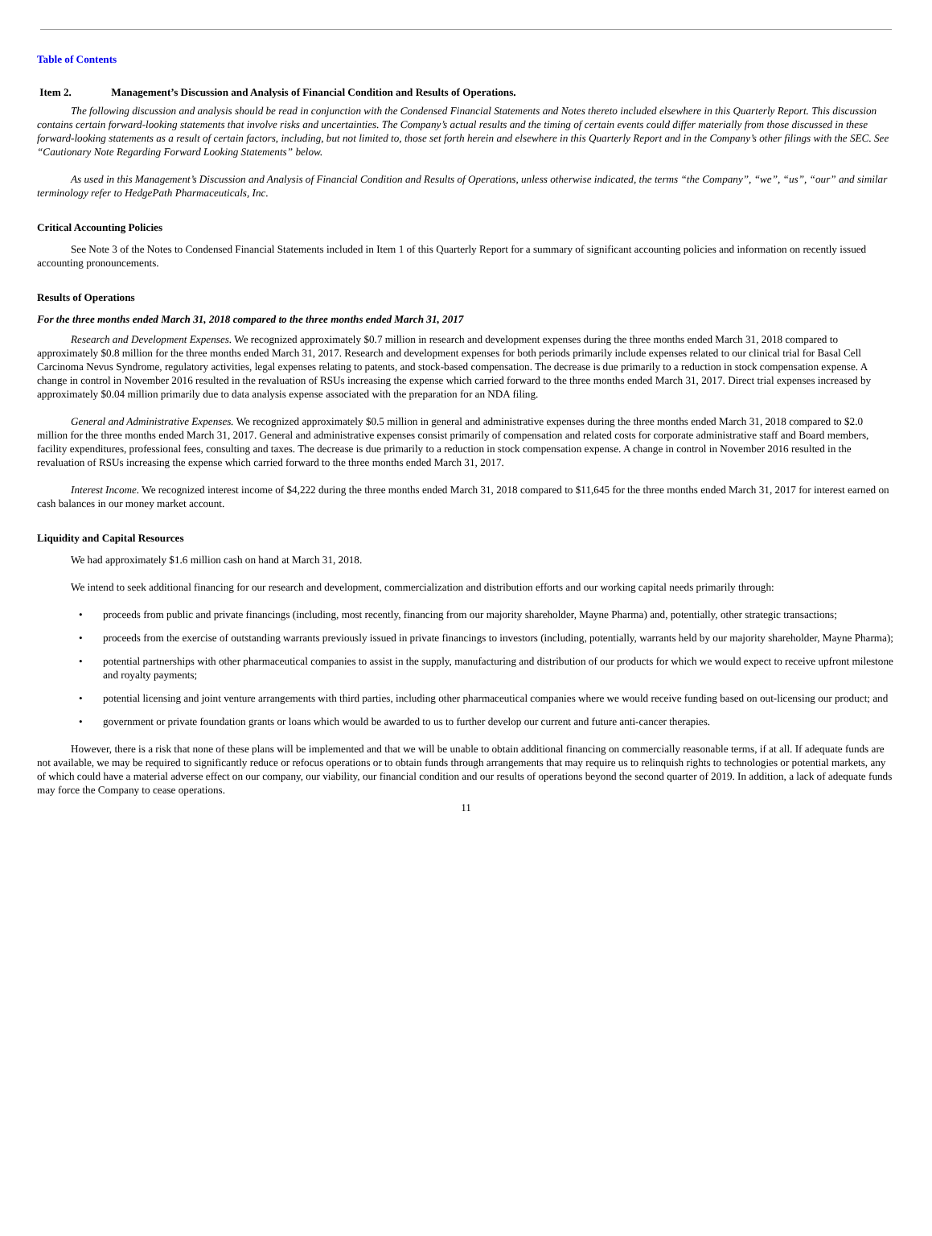Table of Contents
Item 2. Management’s Discussion and Analysis of Financial Condition and Results of Operations.
The following discussion and analysis should be read in conjunction with the Condensed Financial Statements and Notes thereto included elsewhere in this Quarterly Report. This discussion contains certain forward-looking statements that involve risks and uncertainties. The Company’s actual results and the timing of certain events could differ materially from those discussed in these forward-looking statements as a result of certain factors, including, but not limited to, those set forth herein and elsewhere in this Quarterly Report and in the Company’s other filings with the SEC. See “Cautionary Note Regarding Forward Looking Statements” below.
As used in this Management’s Discussion and Analysis of Financial Condition and Results of Operations, unless otherwise indicated, the terms “the Company”, “we”, “us”, “our” and similar terminology refer to HedgePath Pharmaceuticals, Inc.
Critical Accounting Policies
See Note 3 of the Notes to Condensed Financial Statements included in Item 1 of this Quarterly Report for a summary of significant accounting policies and information on recently issued accounting pronouncements.
Results of Operations
For the three months ended March 31, 2018 compared to the three months ended March 31, 2017
Research and Development Expenses. We recognized approximately $0.7 million in research and development expenses during the three months ended March 31, 2018 compared to approximately $0.8 million for the three months ended March 31, 2017. Research and development expenses for both periods primarily include expenses related to our clinical trial for Basal Cell Carcinoma Nevus Syndrome, regulatory activities, legal expenses relating to patents, and stock-based compensation. The decrease is due primarily to a reduction in stock compensation expense. A change in control in November 2016 resulted in the revaluation of RSUs increasing the expense which carried forward to the three months ended March 31, 2017. Direct trial expenses increased by approximately $0.04 million primarily due to data analysis expense associated with the preparation for an NDA filing.
General and Administrative Expenses. We recognized approximately $0.5 million in general and administrative expenses during the three months ended March 31, 2018 compared to $2.0 million for the three months ended March 31, 2017. General and administrative expenses consist primarily of compensation and related costs for corporate administrative staff and Board members, facility expenditures, professional fees, consulting and taxes. The decrease is due primarily to a reduction in stock compensation expense. A change in control in November 2016 resulted in the revaluation of RSUs increasing the expense which carried forward to the three months ended March 31, 2017.
Interest Income. We recognized interest income of $4,222 during the three months ended March 31, 2018 compared to $11,645 for the three months ended March 31, 2017 for interest earned on cash balances in our money market account.
Liquidity and Capital Resources
We had approximately $1.6 million cash on hand at March 31, 2018.
We intend to seek additional financing for our research and development, commercialization and distribution efforts and our working capital needs primarily through:
• proceeds from public and private financings (including, most recently, financing from our majority shareholder, Mayne Pharma) and, potentially, other strategic transactions;
• proceeds from the exercise of outstanding warrants previously issued in private financings to investors (including, potentially, warrants held by our majority shareholder, Mayne Pharma);
• potential partnerships with other pharmaceutical companies to assist in the supply, manufacturing and distribution of our products for which we would expect to receive upfront milestone and royalty payments;
• potential licensing and joint venture arrangements with third parties, including other pharmaceutical companies where we would receive funding based on out-licensing our product; and
• government or private foundation grants or loans which would be awarded to us to further develop our current and future anti-cancer therapies.
However, there is a risk that none of these plans will be implemented and that we will be unable to obtain additional financing on commercially reasonable terms, if at all. If adequate funds are not available, we may be required to significantly reduce or refocus operations or to obtain funds through arrangements that may require us to relinquish rights to technologies or potential markets, any of which could have a material adverse effect on our company, our viability, our financial condition and our results of operations beyond the second quarter of 2019. In addition, a lack of adequate funds may force the Company to cease operations.
11